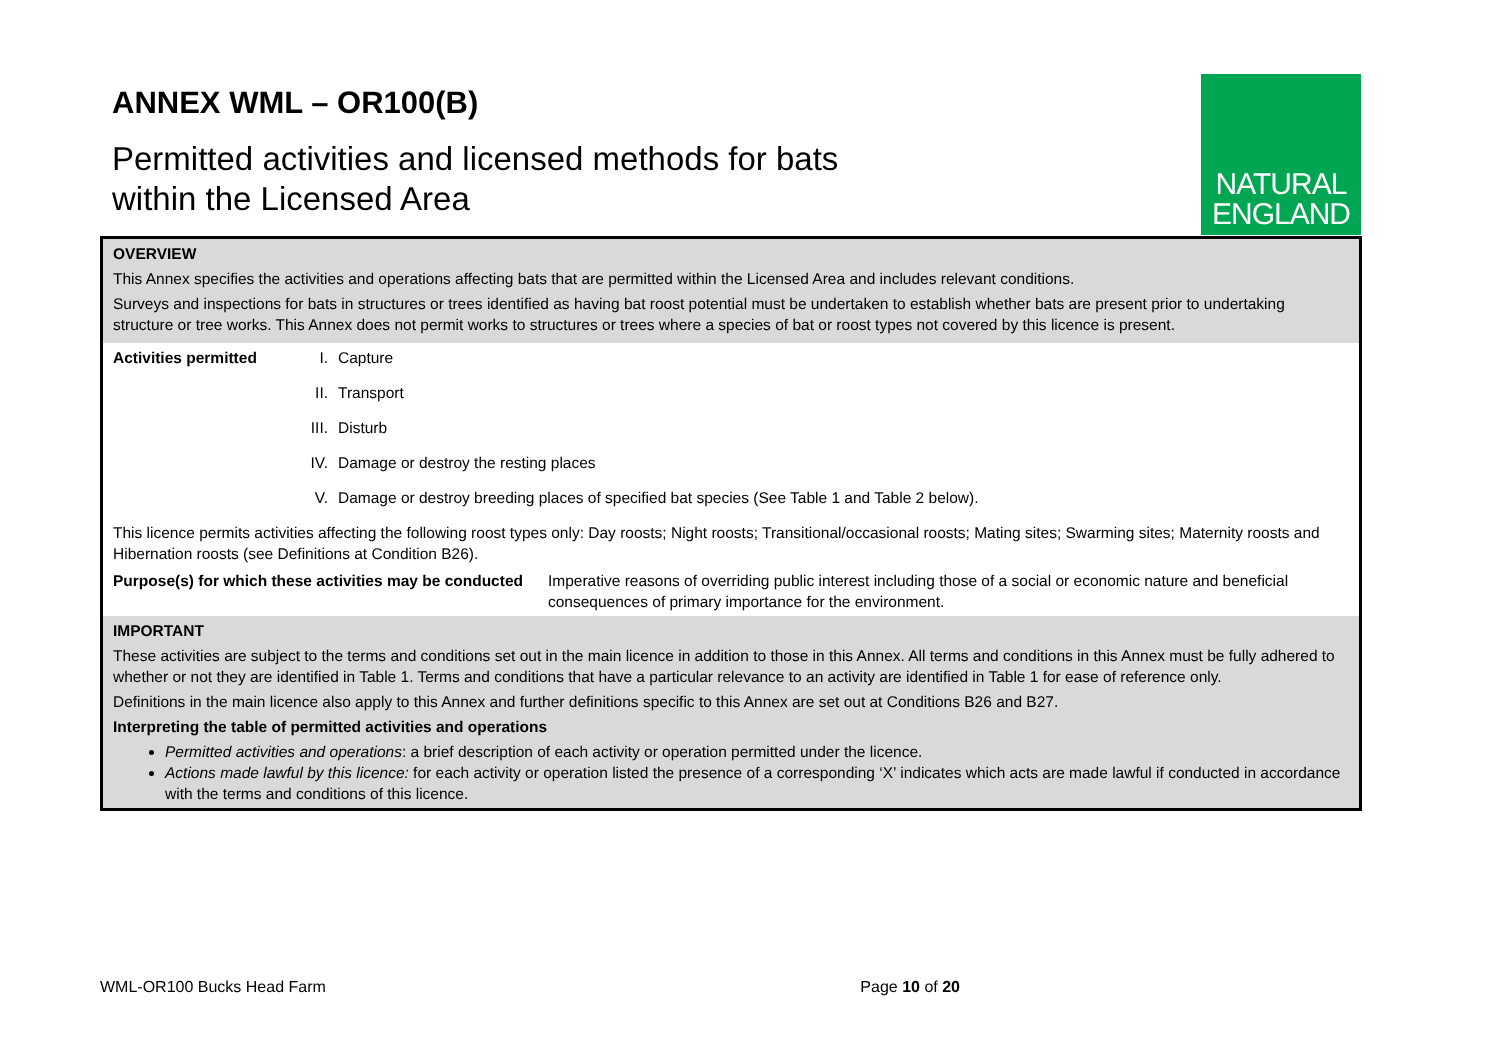ANNEX WML – OR100(B)
Permitted activities and licensed methods for bats
within the Licensed Area
NATURAL
ENGLAND
OVERVIEW
This Annex specifies the activities and operations affecting bats that are permitted within the Licensed Area and includes relevant conditions.
Surveys and inspections for bats in structures or trees identified as having bat roost potential must be undertaken to establish whether bats are present prior to undertaking structure or tree works. This Annex does not permit works to structures or trees where a species of bat or roost types not covered by this licence is present.
Activities permitted
I. Capture
II. Transport
III. Disturb
IV. Damage or destroy the resting places
V. Damage or destroy breeding places of specified bat species (See Table 1 and Table 2 below).
This licence permits activities affecting the following roost types only: Day roosts; Night roosts; Transitional/occasional roosts; Mating sites; Swarming sites; Maternity roosts and Hibernation roosts (see Definitions at Condition B26).
Purpose(s) for which these activities may be conducted
Imperative reasons of overriding public interest including those of a social or economic nature and beneficial consequences of primary importance for the environment.
IMPORTANT
These activities are subject to the terms and conditions set out in the main licence in addition to those in this Annex. All terms and conditions in this Annex must be fully adhered to whether or not they are identified in Table 1. Terms and conditions that have a particular relevance to an activity are identified in Table 1 for ease of reference only.
Definitions in the main licence also apply to this Annex and further definitions specific to this Annex are set out at Conditions B26 and B27.
Interpreting the table of permitted activities and operations
Permitted activities and operations: a brief description of each activity or operation permitted under the licence.
Actions made lawful by this licence: for each activity or operation listed the presence of a corresponding ‘X’ indicates which acts are made lawful if conducted in accordance with the terms and conditions of this licence.
WML-OR100 Bucks Head Farm Page 10 of 20